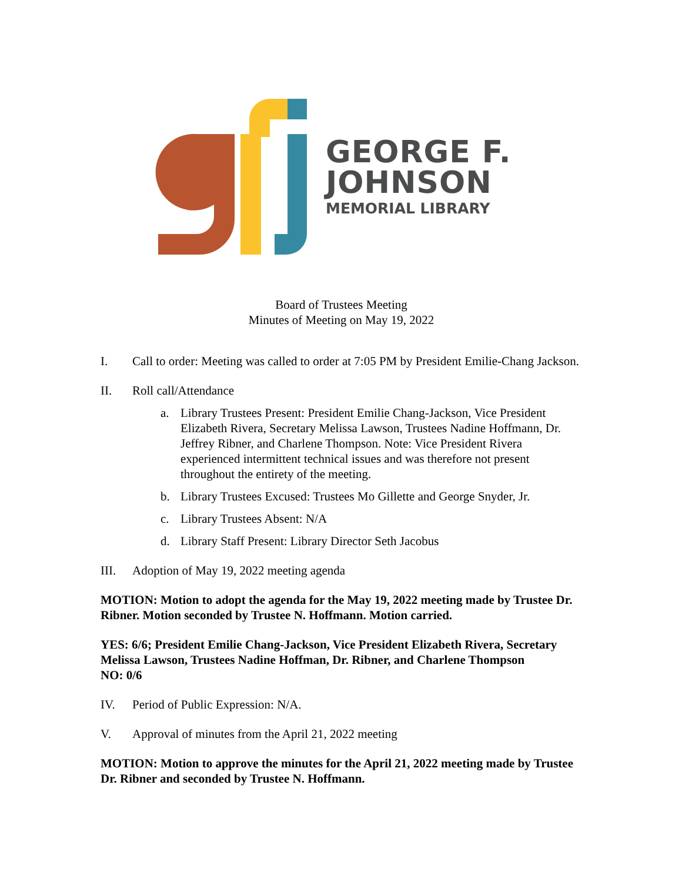GEORGE F.
JOHNSON
MEMORIAL LIBRARY
Board of Trustees Meeting
Minutes of Meeting on May 19, 2022
I. Call to order: Meeting was called to order at 7:05 PM by President Emilie-Chang Jackson.
II. Roll call/Attendance
a. Library Trustees Present: President Emilie Chang-Jackson, Vice President Elizabeth Rivera, Secretary Melissa Lawson, Trustees Nadine Hoffmann, Dr. Jeffrey Ribner, and Charlene Thompson. Note: Vice President Rivera experienced intermittent technical issues and was therefore not present throughout the entirety of the meeting.
b. Library Trustees Excused: Trustees Mo Gillette and George Snyder, Jr.
c. Library Trustees Absent: N/A
d. Library Staff Present: Library Director Seth Jacobus
III. Adoption of May 19, 2022 meeting agenda
MOTION: Motion to adopt the agenda for the May 19, 2022 meeting made by Trustee Dr. Ribner. Motion seconded by Trustee N. Hoffmann. Motion carried.
YES: 6/6; President Emilie Chang-Jackson, Vice President Elizabeth Rivera, Secretary Melissa Lawson, Trustees Nadine Hoffman, Dr. Ribner, and Charlene Thompson
NO: 0/6
IV. Period of Public Expression: N/A.
V. Approval of minutes from the April 21, 2022 meeting
MOTION: Motion to approve the minutes for the April 21, 2022 meeting made by Trustee Dr. Ribner and seconded by Trustee N. Hoffmann.